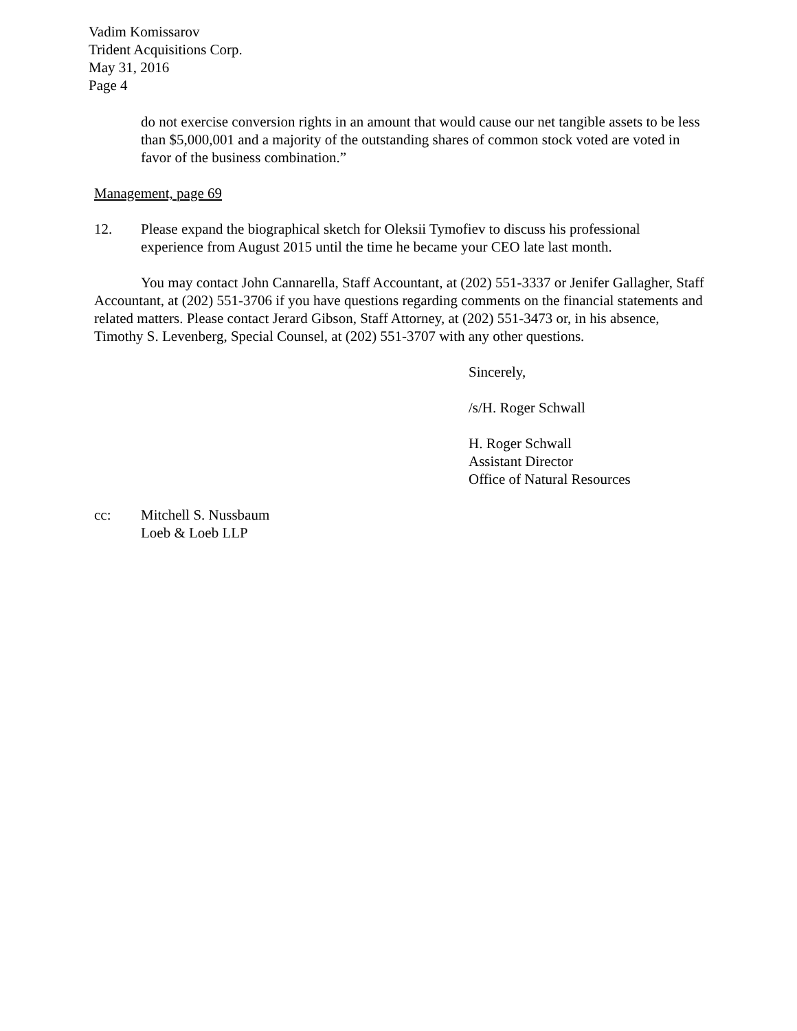Vadim Komissarov
Trident Acquisitions Corp.
May 31, 2016
Page 4
do not exercise conversion rights in an amount that would cause our net tangible assets to be less than $5,000,001 and a majority of the outstanding shares of common stock voted are voted in favor of the business combination.”
Management, page 69
12. Please expand the biographical sketch for Oleksii Tymofiev to discuss his professional experience from August 2015 until the time he became your CEO late last month.
You may contact John Cannarella, Staff Accountant, at (202) 551-3337 or Jenifer Gallagher, Staff Accountant, at (202) 551-3706 if you have questions regarding comments on the financial statements and related matters. Please contact Jerard Gibson, Staff Attorney, at (202) 551-3473 or, in his absence, Timothy S. Levenberg, Special Counsel, at (202) 551-3707 with any other questions.
Sincerely,
/s/H. Roger Schwall
H. Roger Schwall
Assistant Director
Office of Natural Resources
cc: Mitchell S. Nussbaum
Loeb & Loeb LLP